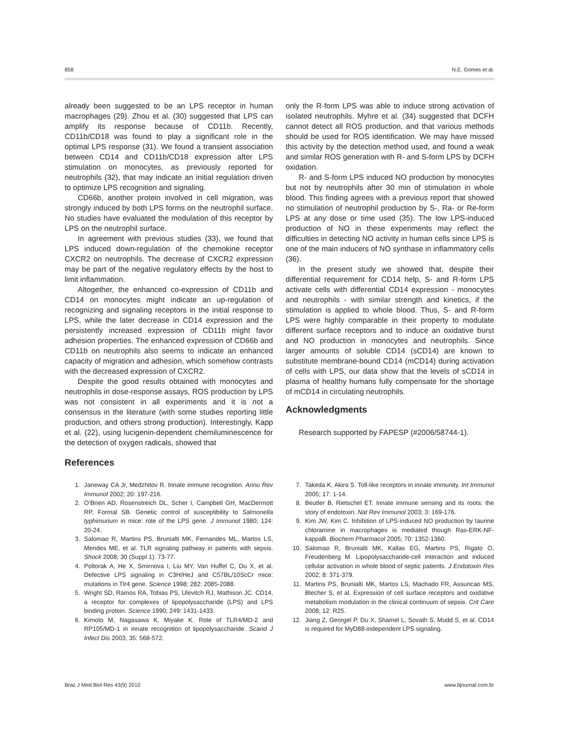858 N.E. Gomes et al.
already been suggested to be an LPS receptor in human macrophages (29). Zhou et al. (30) suggested that LPS can amplify its response because of CD11b. Recently, CD11b/CD18 was found to play a significant role in the optimal LPS response (31). We found a transient association between CD14 and CD11b/CD18 expression after LPS stimulation on monocytes, as previously reported for neutrophils (32), that may indicate an initial regulation driven to optimize LPS recognition and signaling.
CD66b, another protein involved in cell migration, was strongly induced by both LPS forms on the neutrophil surface. No studies have evaluated the modulation of this receptor by LPS on the neutrophil surface.
In agreement with previous studies (33), we found that LPS induced down-regulation of the chemokine receptor CXCR2 on neutrophils. The decrease of CXCR2 expression may be part of the negative regulatory effects by the host to limit inflammation.
Altogether, the enhanced co-expression of CD11b and CD14 on monocytes might indicate an up-regulation of recognizing and signaling receptors in the initial response to LPS, while the later decrease in CD14 expression and the persistently increased expression of CD11b might favor adhesion properties. The enhanced expression of CD66b and CD11b on neutrophils also seems to indicate an enhanced capacity of migration and adhesion, which somehow contrasts with the decreased expression of CXCR2.
Despite the good results obtained with monocytes and neutrophils in dose-response assays, ROS production by LPS was not consistent in all experiments and it is not a consensus in the literature (with some studies reporting little production, and others strong production). Interestingly, Kapp et al. (22), using lucigenin-dependent chemiluminescence for the detection of oxygen radicals, showed that
only the R-form LPS was able to induce strong activation of isolated neutrophils. Myhre et al. (34) suggested that DCFH cannot detect all ROS production, and that various methods should be used for ROS identification. We may have missed this activity by the detection method used, and found a weak and similar ROS generation with R- and S-form LPS by DCFH oxidation.
R- and S-form LPS induced NO production by monocytes but not by neutrophils after 30 min of stimulation in whole blood. This finding agrees with a previous report that showed no stimulation of neutrophil production by S-, Ra- or Re-form LPS at any dose or time used (35). The low LPS-induced production of NO in these experiments may reflect the difficulties in detecting NO activity in human cells since LPS is one of the main inducers of NO synthase in inflammatory cells (36).
In the present study we showed that, despite their differential requirement for CD14 help, S- and R-form LPS activate cells with differential CD14 expression - monocytes and neutrophils - with similar strength and kinetics, if the stimulation is applied to whole blood. Thus, S- and R-form LPS were highly comparable in their property to modulate different surface receptors and to induce an oxidative burst and NO production in monocytes and neutrophils. Since larger amounts of soluble CD14 (sCD14) are known to substitute membrane-bound CD14 (mCD14) during activation of cells with LPS, our data show that the levels of sCD14 in plasma of healthy humans fully compensate for the shortage of mCD14 in circulating neutrophils.
Acknowledgments
Research supported by FAPESP (#2006/58744-1).
References
1. Janeway CA Jr, Medzhitov R. Innate immune recognition. Annu Rev Immunol 2002; 20: 197-216.
2. O’Brien AD, Rosenstreich DL, Scher I, Campbell GH, MacDermott RP, Formal SB. Genetic control of susceptibility to Salmonella typhimurium in mice: role of the LPS gene. J Immunol 1980; 124: 20-24.
3. Salomao R, Martins PS, Brunialti MK, Fernandes ML, Martos LS, Mendes ME, et al. TLR signaling pathway in patients with sepsis. Shock 2008; 30 (Suppl 1): 73-77.
4. Poltorak A, He X, Smirnova I, Liu MY, Van Huffel C, Du X, et al. Defective LPS signaling in C3H/HeJ and C57BL/10ScCr mice: mutations in Tlr4 gene. Science 1998; 282: 2085-2088.
5. Wright SD, Ramos RA, Tobias PS, Ulevitch RJ, Mathison JC. CD14, a receptor for complexes of lipopolysaccharide (LPS) and LPS binding protein. Science 1990; 249: 1431-1433.
6. Kimoto M, Nagasawa K, Miyake K. Role of TLR4/MD-2 and RP105/MD-1 in innate recognition of lipopolysaccharide. Scand J Infect Dis 2003; 35: 568-572.
7. Takeda K, Akira S. Toll-like receptors in innate immunity. Int Immunol 2005; 17: 1-14.
8. Beutler B, Rietschel ET. Innate immune sensing and its roots: the story of endotoxin. Nat Rev Immunol 2003; 3: 169-176.
9. Kim JW, Kim C. Inhibition of LPS-induced NO production by taurine chloramine in macrophages is mediated though Ras-ERK-NF-kappaB. Biochem Pharmacol 2005; 70: 1352-1360.
10. Salomao R, Brunialti MK, Kallas EG, Martins PS, Rigato O, Freudenberg M. Lipopolysaccharide-cell interaction and induced cellular activation in whole blood of septic patients. J Endotoxin Res 2002; 8: 371-379.
11. Martins PS, Brunialti MK, Martos LS, Machado FR, Assuncao MS, Blecher S, et al. Expression of cell surface receptors and oxidative metabolism modulation in the clinical continuum of sepsis. Crit Care 2008; 12: R25.
12. Jiang Z, Georgel P, Du X, Shamel L, Sovath S, Mudd S, et al. CD14 is required for MyD88-independent LPS signaling.
Braz J Med Biol Res 43(9) 2010 www.bjournal.com.br